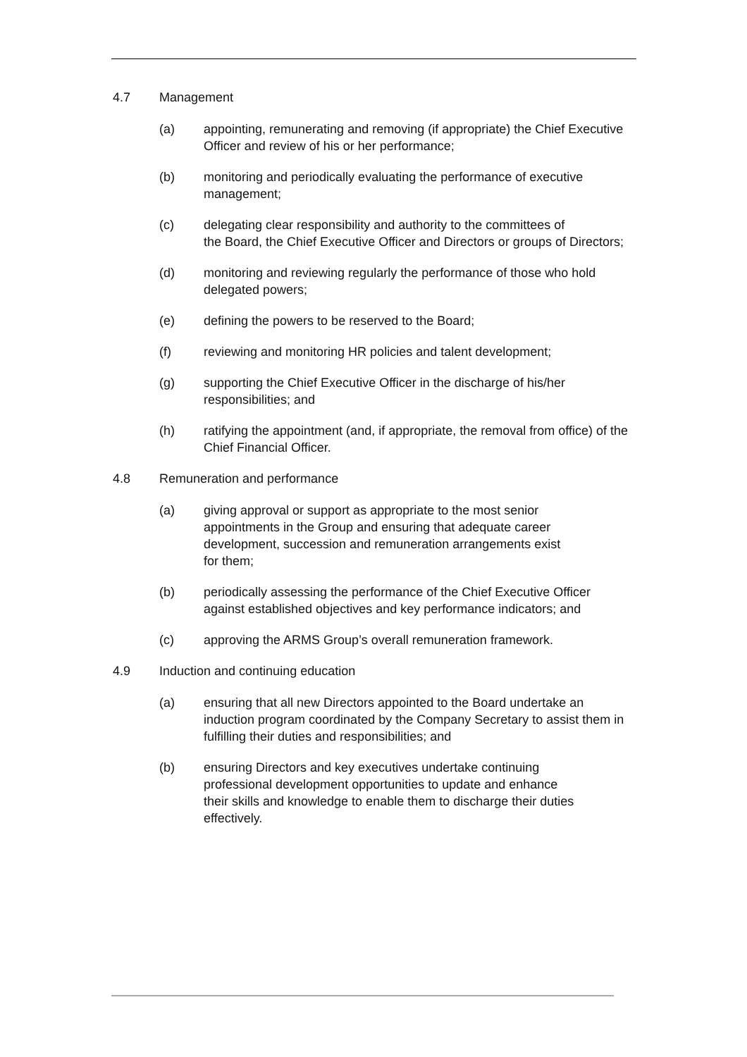4.7 Management
(a) appointing, remunerating and removing (if appropriate) the Chief Executive Officer and review of his or her performance;
(b) monitoring and periodically evaluating the performance of executive management;
(c) delegating clear responsibility and authority to the committees of
the Board, the Chief Executive Officer and Directors or groups of Directors;
(d) monitoring and reviewing regularly the performance of those who hold delegated powers;
(e) defining the powers to be reserved to the Board;
(f) reviewing and monitoring HR policies and talent development;
(g) supporting the Chief Executive Officer in the discharge of his/her responsibilities; and
(h) ratifying the appointment (and, if appropriate, the removal from office) of the Chief Financial Officer.
4.8 Remuneration and performance
(a) giving approval or support as appropriate to the most senior
appointments in the Group and ensuring that adequate career
development, succession and remuneration arrangements exist
for them;
(b) periodically assessing the performance of the Chief Executive Officer against established objectives and key performance indicators; and
(c) approving the ARMS Group’s overall remuneration framework.
4.9 Induction and continuing education
(a) ensuring that all new Directors appointed to the Board undertake an induction program coordinated by the Company Secretary to assist them in fulfilling their duties and responsibilities; and
(b) ensuring Directors and key executives undertake continuing
professional development opportunities to update and enhance
their skills and knowledge to enable them to discharge their duties effectively.